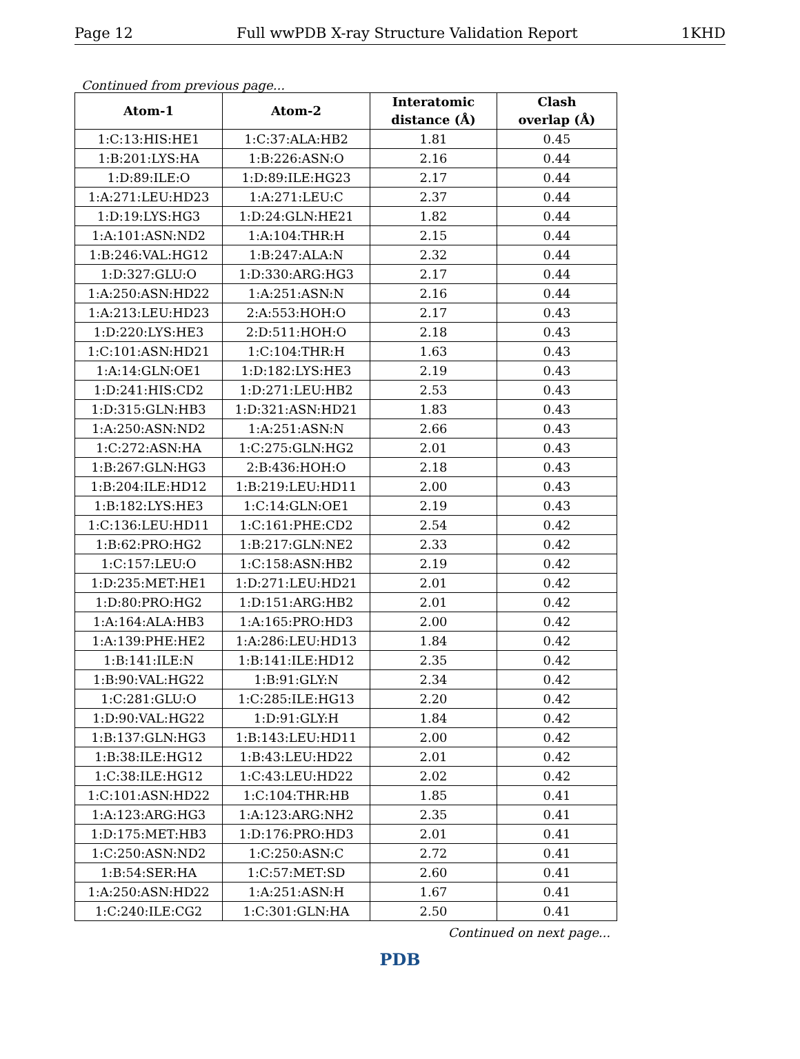Page 12 Full wwPDB X-ray Structure Validation Report 1KHD
Continued from previous page...
| Atom-1 | Atom-2 | Interatomic distance (Å) | Clash overlap (Å) |
| --- | --- | --- | --- |
| 1:C:13:HIS:HE1 | 1:C:37:ALA:HB2 | 1.81 | 0.45 |
| 1:B:201:LYS:HA | 1:B:226:ASN:O | 2.16 | 0.44 |
| 1:D:89:ILE:O | 1:D:89:ILE:HG23 | 2.17 | 0.44 |
| 1:A:271:LEU:HD23 | 1:A:271:LEU:C | 2.37 | 0.44 |
| 1:D:19:LYS:HG3 | 1:D:24:GLN:HE21 | 1.82 | 0.44 |
| 1:A:101:ASN:ND2 | 1:A:104:THR:H | 2.15 | 0.44 |
| 1:B:246:VAL:HG12 | 1:B:247:ALA:N | 2.32 | 0.44 |
| 1:D:327:GLU:O | 1:D:330:ARG:HG3 | 2.17 | 0.44 |
| 1:A:250:ASN:HD22 | 1:A:251:ASN:N | 2.16 | 0.44 |
| 1:A:213:LEU:HD23 | 2:A:553:HOH:O | 2.17 | 0.43 |
| 1:D:220:LYS:HE3 | 2:D:511:HOH:O | 2.18 | 0.43 |
| 1:C:101:ASN:HD21 | 1:C:104:THR:H | 1.63 | 0.43 |
| 1:A:14:GLN:OE1 | 1:D:182:LYS:HE3 | 2.19 | 0.43 |
| 1:D:241:HIS:CD2 | 1:D:271:LEU:HB2 | 2.53 | 0.43 |
| 1:D:315:GLN:HB3 | 1:D:321:ASN:HD21 | 1.83 | 0.43 |
| 1:A:250:ASN:ND2 | 1:A:251:ASN:N | 2.66 | 0.43 |
| 1:C:272:ASN:HA | 1:C:275:GLN:HG2 | 2.01 | 0.43 |
| 1:B:267:GLN:HG3 | 2:B:436:HOH:O | 2.18 | 0.43 |
| 1:B:204:ILE:HD12 | 1:B:219:LEU:HD11 | 2.00 | 0.43 |
| 1:B:182:LYS:HE3 | 1:C:14:GLN:OE1 | 2.19 | 0.43 |
| 1:C:136:LEU:HD11 | 1:C:161:PHE:CD2 | 2.54 | 0.42 |
| 1:B:62:PRO:HG2 | 1:B:217:GLN:NE2 | 2.33 | 0.42 |
| 1:C:157:LEU:O | 1:C:158:ASN:HB2 | 2.19 | 0.42 |
| 1:D:235:MET:HE1 | 1:D:271:LEU:HD21 | 2.01 | 0.42 |
| 1:D:80:PRO:HG2 | 1:D:151:ARG:HB2 | 2.01 | 0.42 |
| 1:A:164:ALA:HB3 | 1:A:165:PRO:HD3 | 2.00 | 0.42 |
| 1:A:139:PHE:HE2 | 1:A:286:LEU:HD13 | 1.84 | 0.42 |
| 1:B:141:ILE:N | 1:B:141:ILE:HD12 | 2.35 | 0.42 |
| 1:B:90:VAL:HG22 | 1:B:91:GLY:N | 2.34 | 0.42 |
| 1:C:281:GLU:O | 1:C:285:ILE:HG13 | 2.20 | 0.42 |
| 1:D:90:VAL:HG22 | 1:D:91:GLY:H | 1.84 | 0.42 |
| 1:B:137:GLN:HG3 | 1:B:143:LEU:HD11 | 2.00 | 0.42 |
| 1:B:38:ILE:HG12 | 1:B:43:LEU:HD22 | 2.01 | 0.42 |
| 1:C:38:ILE:HG12 | 1:C:43:LEU:HD22 | 2.02 | 0.42 |
| 1:C:101:ASN:HD22 | 1:C:104:THR:HB | 1.85 | 0.41 |
| 1:A:123:ARG:HG3 | 1:A:123:ARG:NH2 | 2.35 | 0.41 |
| 1:D:175:MET:HB3 | 1:D:176:PRO:HD3 | 2.01 | 0.41 |
| 1:C:250:ASN:ND2 | 1:C:250:ASN:C | 2.72 | 0.41 |
| 1:B:54:SER:HA | 1:C:57:MET:SD | 2.60 | 0.41 |
| 1:A:250:ASN:HD22 | 1:A:251:ASN:H | 1.67 | 0.41 |
| 1:C:240:ILE:CG2 | 1:C:301:GLN:HA | 2.50 | 0.41 |
Continued on next page...
PDB